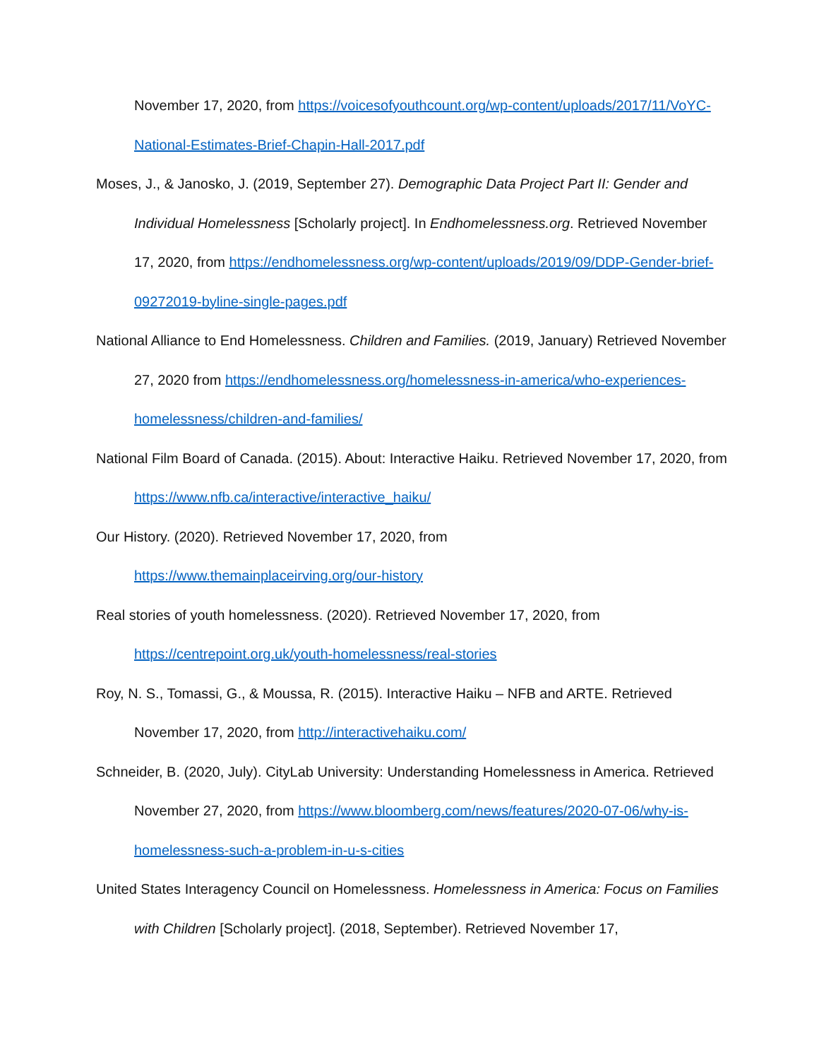November 17, 2020, from https://voicesofyouthcount.org/wp-content/uploads/2017/11/VoYC-National-Estimates-Brief-Chapin-Hall-2017.pdf
Moses, J., & Janosko, J. (2019, September 27). Demographic Data Project Part II: Gender and Individual Homelessness [Scholarly project]. In Endhomelessness.org. Retrieved November 17, 2020, from https://endhomelessness.org/wp-content/uploads/2019/09/DDP-Gender-brief-09272019-byline-single-pages.pdf
National Alliance to End Homelessness. Children and Families. (2019, January) Retrieved November 27, 2020 from https://endhomelessness.org/homelessness-in-america/who-experiences-homelessness/children-and-families/
National Film Board of Canada. (2015). About: Interactive Haiku. Retrieved November 17, 2020, from https://www.nfb.ca/interactive/interactive_haiku/
Our History. (2020). Retrieved November 17, 2020, from
https://www.themainplaceirving.org/our-history
Real stories of youth homelessness. (2020). Retrieved November 17, 2020, from
https://centrepoint.org.uk/youth-homelessness/real-stories
Roy, N. S., Tomassi, G., & Moussa, R. (2015). Interactive Haiku – NFB and ARTE. Retrieved November 17, 2020, from http://interactivehaiku.com/
Schneider, B. (2020, July). CityLab University: Understanding Homelessness in America. Retrieved November 27, 2020, from https://www.bloomberg.com/news/features/2020-07-06/why-is-homelessness-such-a-problem-in-u-s-cities
United States Interagency Council on Homelessness. Homelessness in America: Focus on Families with Children [Scholarly project]. (2018, September). Retrieved November 17,